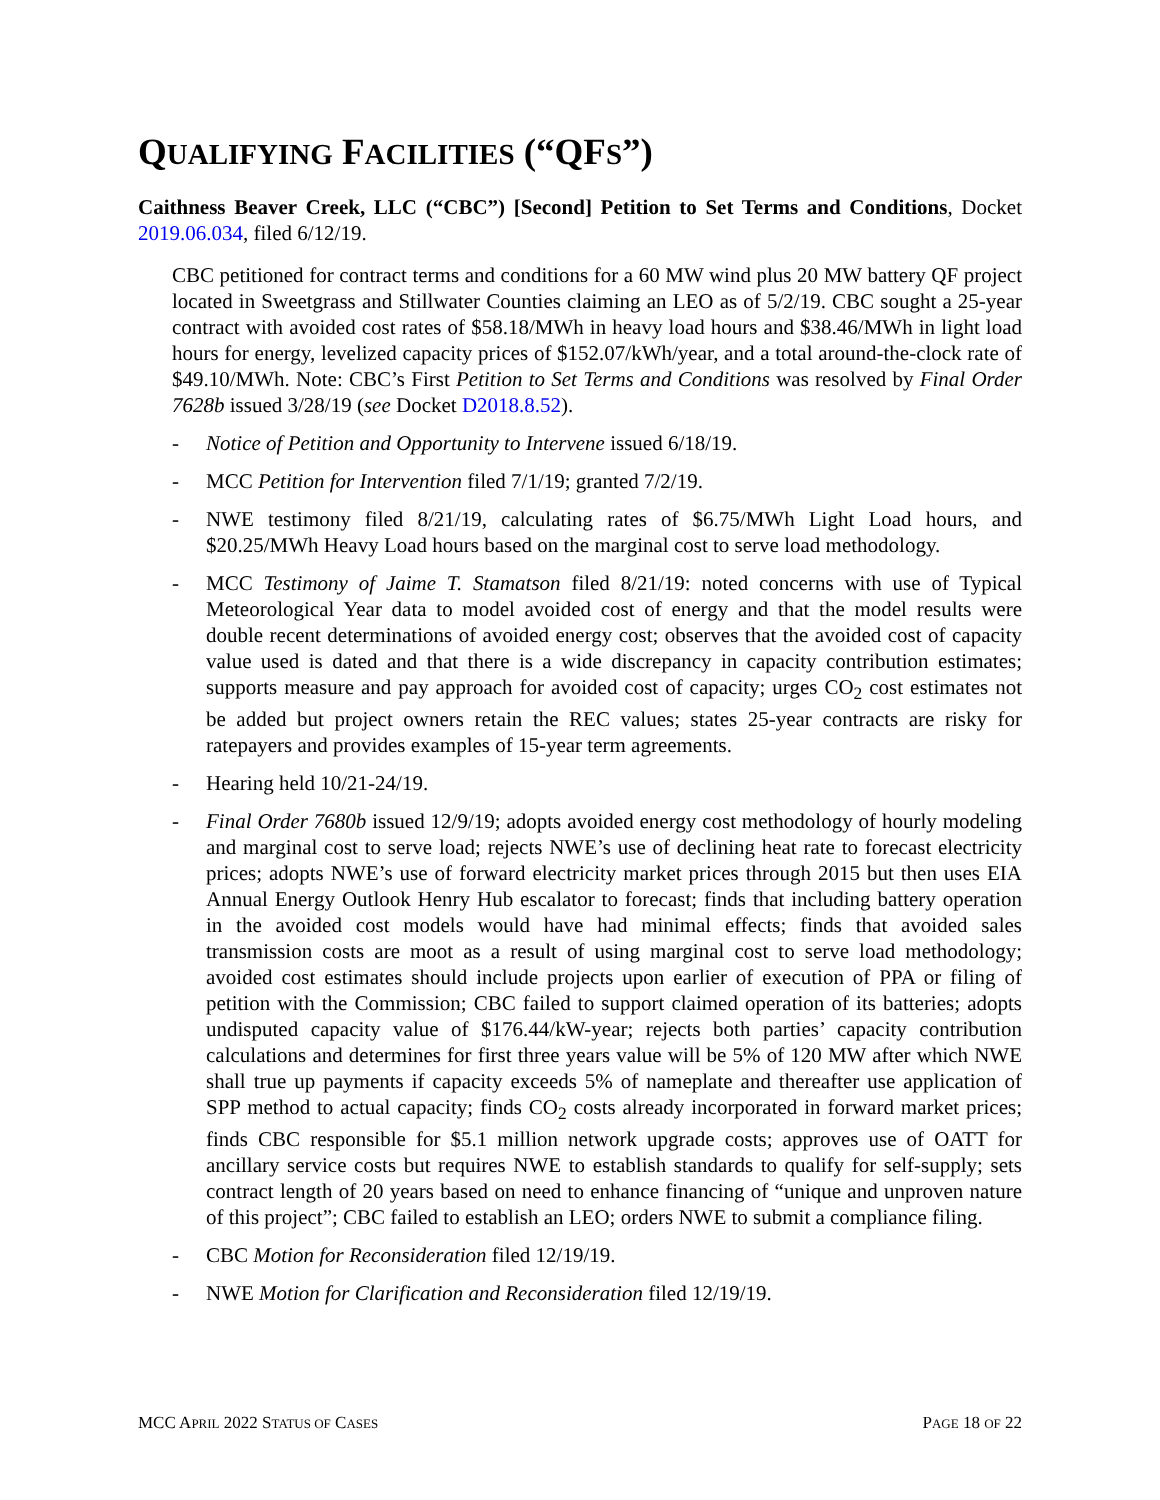QUALIFYING FACILITIES (“QFS”)
Caithness Beaver Creek, LLC (“CBC”) [Second] Petition to Set Terms and Conditions, Docket 2019.06.034, filed 6/12/19.
CBC petitioned for contract terms and conditions for a 60 MW wind plus 20 MW battery QF project located in Sweetgrass and Stillwater Counties claiming an LEO as of 5/2/19. CBC sought a 25-year contract with avoided cost rates of $58.18/MWh in heavy load hours and $38.46/MWh in light load hours for energy, levelized capacity prices of $152.07/kWh/year, and a total around-the-clock rate of $49.10/MWh. Note: CBC’s First Petition to Set Terms and Conditions was resolved by Final Order 7628b issued 3/28/19 (see Docket D2018.8.52).
- Notice of Petition and Opportunity to Intervene issued 6/18/19.
- MCC Petition for Intervention filed 7/1/19; granted 7/2/19.
- NWE testimony filed 8/21/19, calculating rates of $6.75/MWh Light Load hours, and $20.25/MWh Heavy Load hours based on the marginal cost to serve load methodology.
- MCC Testimony of Jaime T. Stamatson filed 8/21/19: noted concerns with use of Typical Meteorological Year data to model avoided cost of energy and that the model results were double recent determinations of avoided energy cost; observes that the avoided cost of capacity value used is dated and that there is a wide discrepancy in capacity contribution estimates; supports measure and pay approach for avoided cost of capacity; urges CO<sub>2</sub> cost estimates not be added but project owners retain the REC values; states 25-year contracts are risky for ratepayers and provides examples of 15-year term agreements.
- Hearing held 10/21-24/19.
- Final Order 7680b issued 12/9/19; adopts avoided energy cost methodology of hourly modeling and marginal cost to serve load; rejects NWE’s use of declining heat rate to forecast electricity prices; adopts NWE’s use of forward electricity market prices through 2015 but then uses EIA Annual Energy Outlook Henry Hub escalator to forecast; finds that including battery operation in the avoided cost models would have had minimal effects; finds that avoided sales transmission costs are moot as a result of using marginal cost to serve load methodology; avoided cost estimates should include projects upon earlier of execution of PPA or filing of petition with the Commission; CBC failed to support claimed operation of its batteries; adopts undisputed capacity value of $176.44/kW-year; rejects both parties’ capacity contribution calculations and determines for first three years value will be 5% of 120 MW after which NWE shall true up payments if capacity exceeds 5% of nameplate and thereafter use application of SPP method to actual capacity; finds CO<sub>2</sub> costs already incorporated in forward market prices; finds CBC responsible for $5.1 million network upgrade costs; approves use of OATT for ancillary service costs but requires NWE to establish standards to qualify for self-supply; sets contract length of 20 years based on need to enhance financing of “unique and unproven nature of this project”; CBC failed to establish an LEO; orders NWE to submit a compliance filing.
- CBC Motion for Reconsideration filed 12/19/19.
- NWE Motion for Clarification and Reconsideration filed 12/19/19.
MCC APRIL 2022 STATUS OF CASES PAGE 18 OF 22